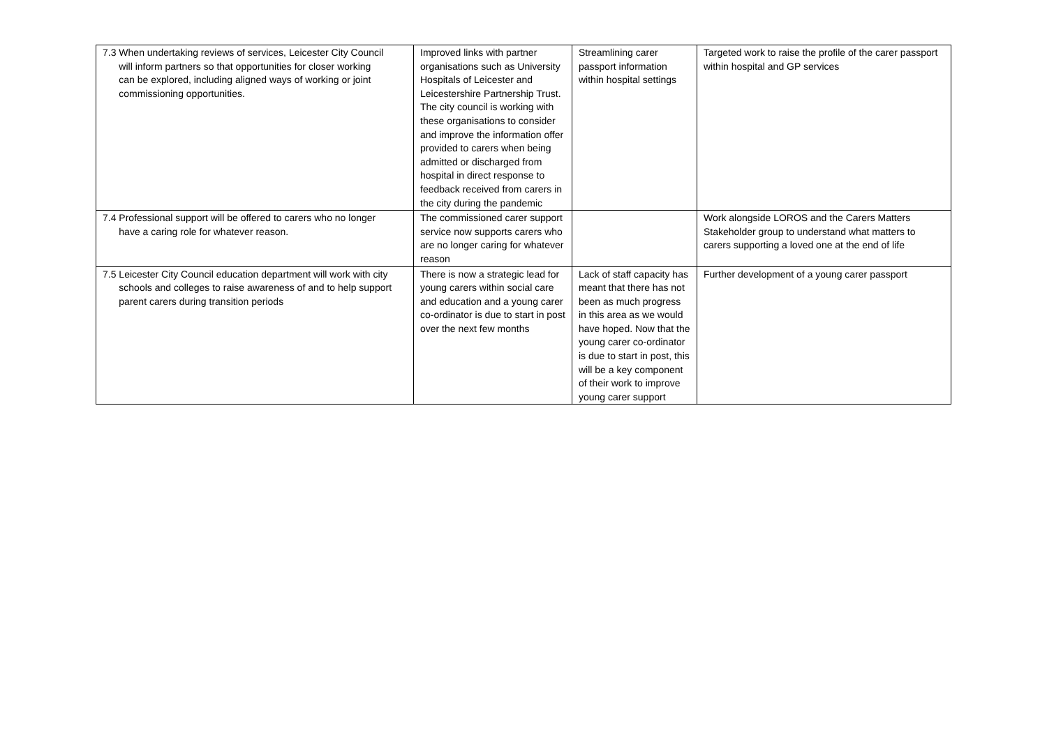| 7.3 When undertaking reviews of services, Leicester City Council will inform partners so that opportunities for closer working can be explored, including aligned ways of working or joint commissioning opportunities. | Improved links with partner organisations such as University Hospitals of Leicester and Leicestershire Partnership Trust. The city council is working with these organisations to consider and improve the information offer provided to carers when being admitted or discharged from hospital in direct response to feedback received from carers in the city during the pandemic | Streamlining carer passport information within hospital settings | Targeted work to raise the profile of the carer passport within hospital and GP services |
| 7.4 Professional support will be offered to carers who no longer have a caring role for whatever reason. | The commissioned carer support service now supports carers who are no longer caring for whatever reason | | Work alongside LOROS and the Carers Matters Stakeholder group to understand what matters to carers supporting a loved one at the end of life |
| 7.5 Leicester City Council education department will work with city schools and colleges to raise awareness of and to help support parent carers during transition periods | There is now a strategic lead for young carers within social care and education and a young carer co-ordinator is due to start in post over the next few months | Lack of staff capacity has meant that there has not been as much progress in this area as we would have hoped. Now that the young carer co-ordinator is due to start in post, this will be a key component of their work to improve young carer support | Further development of a young carer passport |